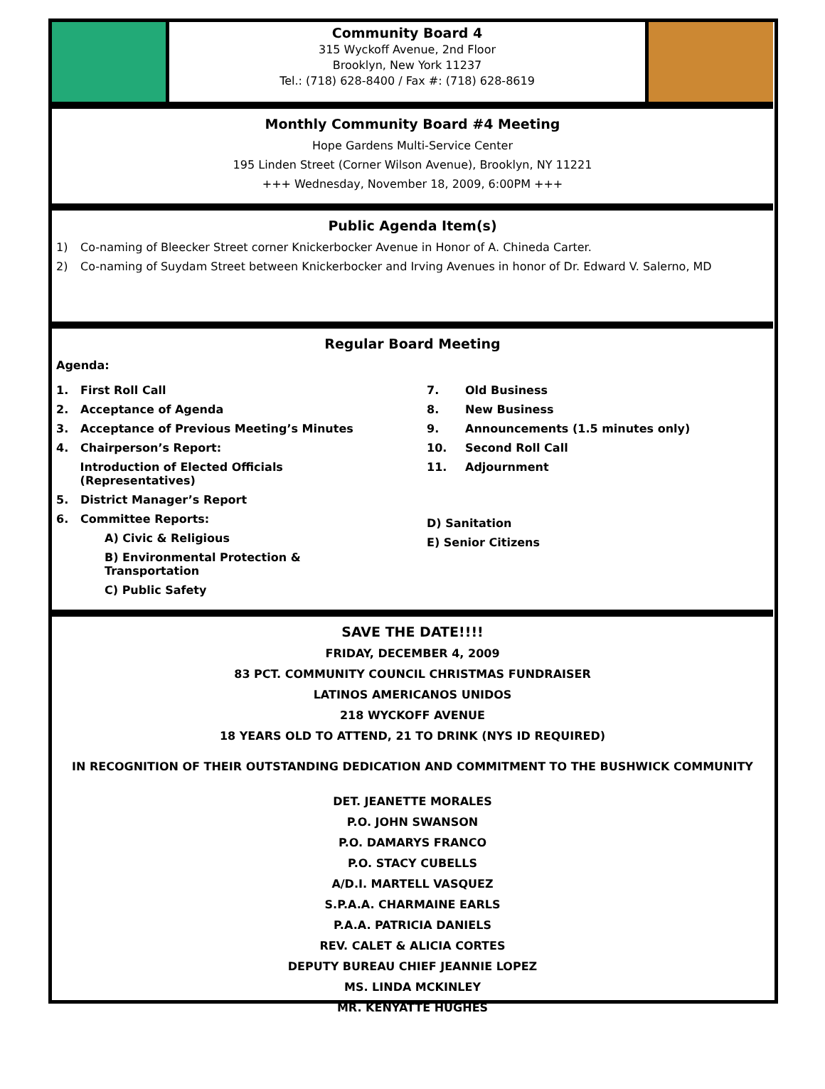Community Board 4
315 Wyckoff Avenue, 2nd Floor
Brooklyn, New York 11237
Tel.: (718) 628-8400 / Fax #: (718) 628-8619
Monthly Community Board #4 Meeting
Hope Gardens Multi-Service Center
195 Linden Street (Corner Wilson Avenue), Brooklyn, NY 11221
+++ Wednesday, November 18, 2009, 6:00PM +++
Public Agenda Item(s)
1) Co-naming of Bleecker Street corner Knickerbocker Avenue in Honor of A. Chineda Carter.
2) Co-naming of Suydam Street between Knickerbocker and Irving Avenues in honor of Dr. Edward V. Salerno, MD
Regular Board Meeting
Agenda:
1. First Roll Call
2. Acceptance of Agenda
3. Acceptance of Previous Meeting’s Minutes
4. Chairperson’s Report:
Introduction of Elected Officials (Representatives)
5. District Manager’s Report
6. Committee Reports:
A) Civic & Religious
B) Environmental Protection & Transportation
C) Public Safety
7. Old Business
8. New Business
9. Announcements (1.5 minutes only)
10. Second Roll Call
11. Adjournment
D) Sanitation
E) Senior Citizens
SAVE THE DATE!!!!
FRIDAY, DECEMBER 4, 2009
83 PCT. COMMUNITY COUNCIL CHRISTMAS FUNDRAISER
LATINOS AMERICANOS UNIDOS
218 WYCKOFF AVENUE
18 YEARS OLD TO ATTEND, 21 TO DRINK (NYS ID REQUIRED)
IN RECOGNITION OF THEIR OUTSTANDING DEDICATION AND COMMITMENT TO THE BUSHWICK COMMUNITY
DET. JEANETTE MORALES
P.O. JOHN SWANSON
P.O. DAMARYS FRANCO
P.O. STACY CUBELLS
A/D.I. MARTELL VASQUEZ
S.P.A.A. CHARMAINE EARLS
P.A.A. PATRICIA DANIELS
REV. CALET & ALICIA CORTES
DEPUTY BUREAU CHIEF JEANNIE LOPEZ
MS. LINDA MCKINLEY
MR. KENYATTE HUGHES